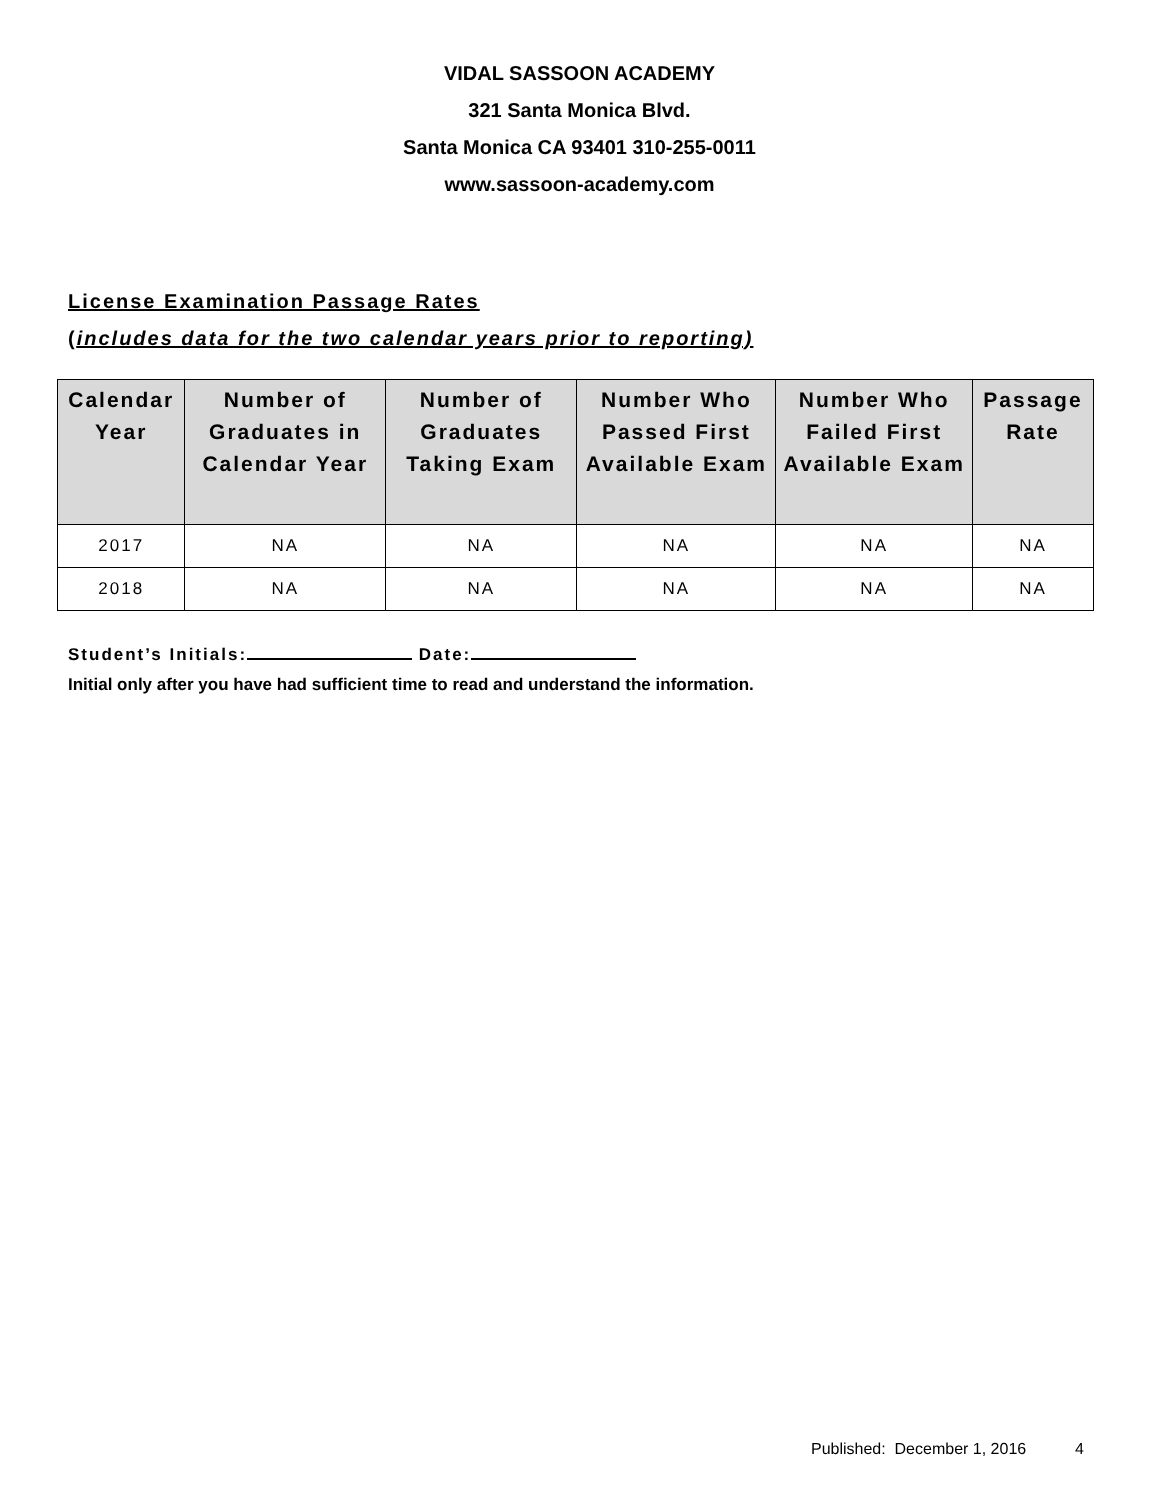VIDAL SASSOON ACADEMY
321 Santa Monica Blvd.
Santa Monica CA 93401 310-255-0011
www.sassoon-academy.com
License Examination Passage Rates
(includes data for the two calendar years prior to reporting)
| Calendar Year | Number of Graduates in Calendar Year | Number of Graduates Taking Exam | Number Who Passed First Available Exam | Number Who Failed First Available Exam | Passage Rate |
| --- | --- | --- | --- | --- | --- |
| 2017 | NA | NA | NA | NA | NA |
| 2018 | NA | NA | NA | NA | NA |
Student’s Initials: Date:
Initial only after you have had sufficient time to read and understand the information.
Published: December 1, 2016 4